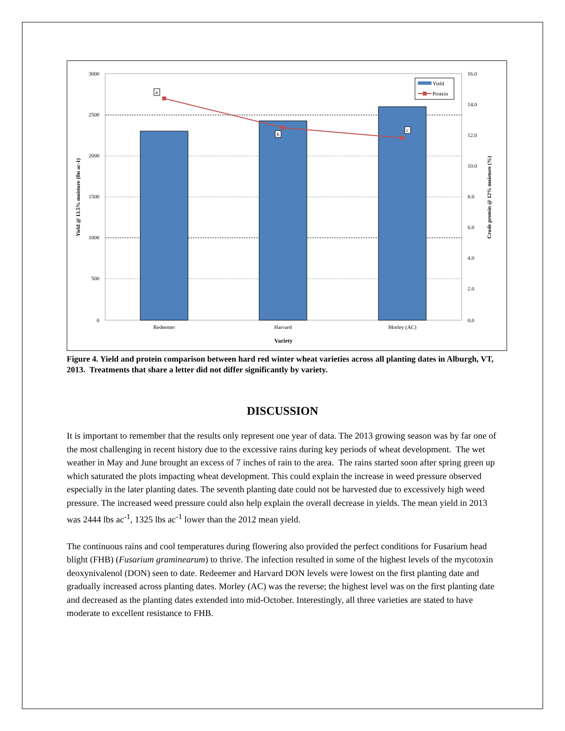a
b
c
3000
2500
2000
1500
1000
500
0
16.0
14.0
12.0
10.0
8.0
6.0
4.0
2.0
0.0
Redeemer
Harvard
Morley (AC)
Variety
Yield @ 13.5% moisture (lbs ac-1)
Crude protein @ 12% moisture (%)
Yield
Protein
Figure 4. Yield and protein comparison between hard red winter wheat varieties across all planting dates in Alburgh, VT, 2013. Treatments that share a letter did not differ significantly by variety.
DISCUSSION
It is important to remember that the results only represent one year of data. The 2013 growing season was by far one of the most challenging in recent history due to the excessive rains during key periods of wheat development. The wet weather in May and June brought an excess of 7 inches of rain to the area. The rains started soon after spring green up which saturated the plots impacting wheat development. This could explain the increase in weed pressure observed especially in the later planting dates. The seventh planting date could not be harvested due to excessively high weed pressure. The increased weed pressure could also help explain the overall decrease in yields. The mean yield in 2013 was 2444 lbs ac<sup>-1</sup>, 1325 lbs ac<sup>-1</sup> lower than the 2012 mean yield.
The continuous rains and cool temperatures during flowering also provided the perfect conditions for Fusarium head blight (FHB) (Fusarium graminearum) to thrive. The infection resulted in some of the highest levels of the mycotoxin deoxynivalenol (DON) seen to date. Redeemer and Harvard DON levels were lowest on the first planting date and gradually increased across planting dates. Morley (AC) was the reverse; the highest level was on the first planting date and decreased as the planting dates extended into mid-October. Interestingly, all three varieties are stated to have moderate to excellent resistance to FHB.